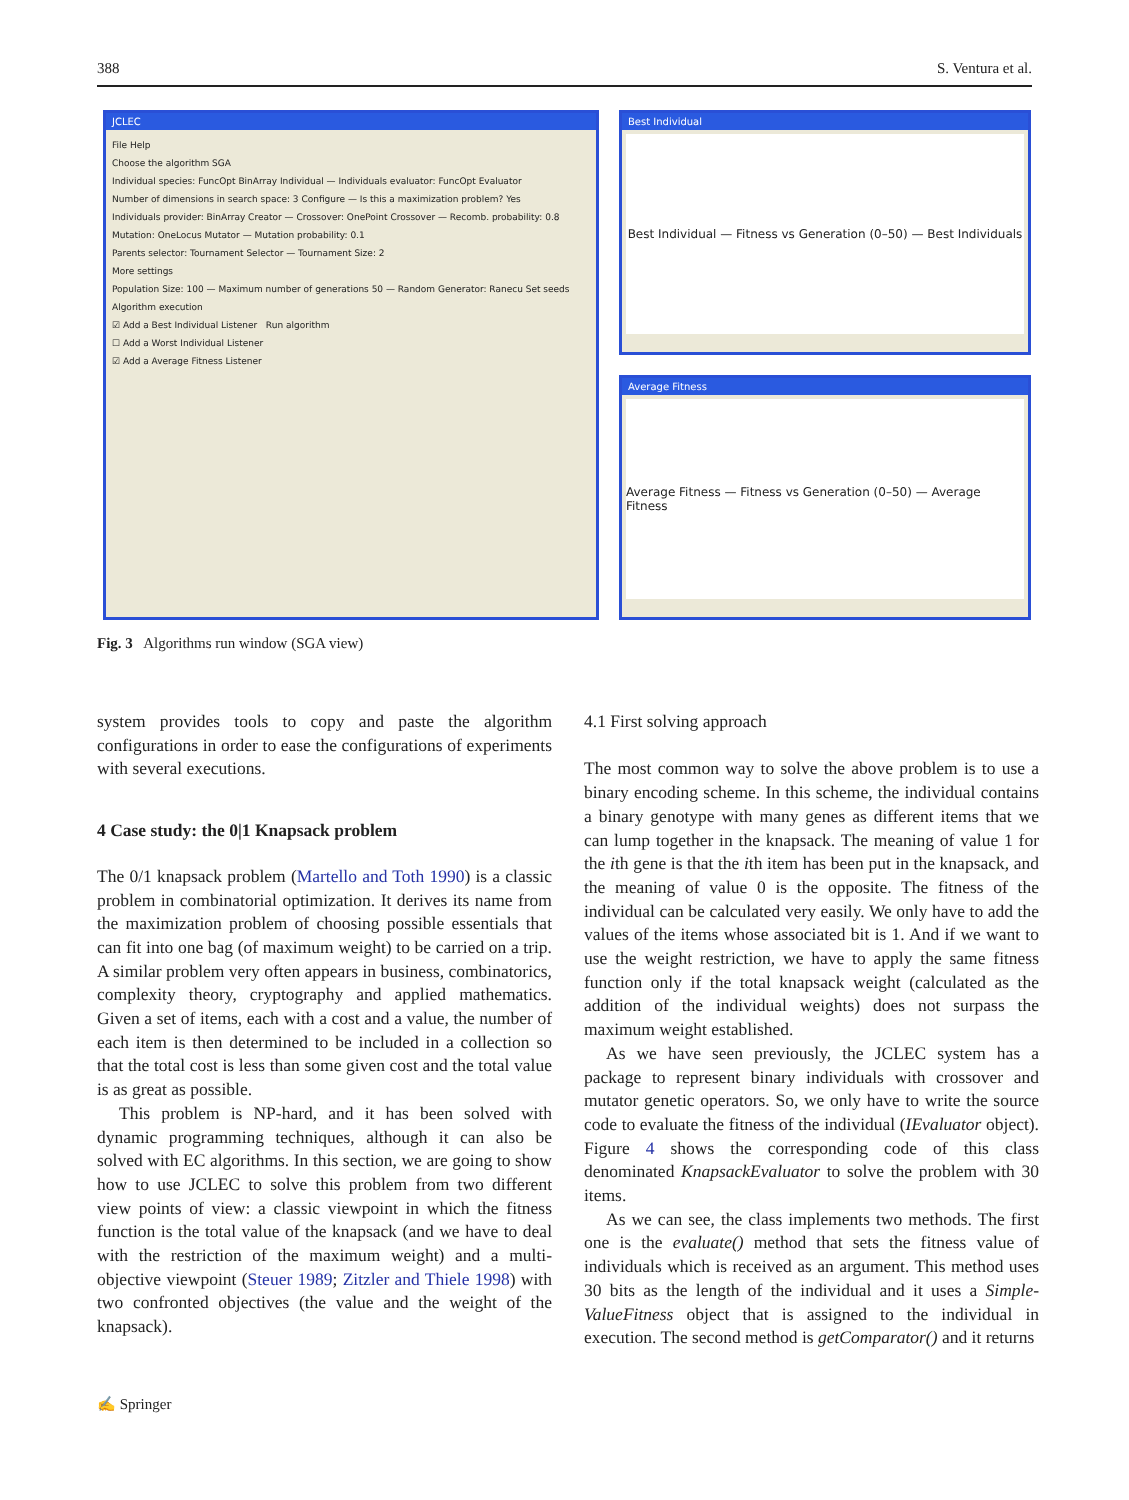388 S. Ventura et al.
JCLEC
File Help
Choose the algorithm SGA
Individual species: FuncOpt BinArray Individual — Individuals evaluator: FuncOpt Evaluator
Number of dimensions in search space: 3 Configure — Is this a maximization problem? Yes
Individuals provider: BinArray Creator — Crossover: OnePoint Crossover — Recomb. probability: 0.8
Mutation: OneLocus Mutator — Mutation probability: 0.1
Parents selector: Tournament Selector — Tournament Size: 2
More settings
Population Size: 100 — Maximum number of generations 50 — Random Generator: Ranecu Set seeds
Algorithm execution
☑ Add a Best Individual Listener Run algorithm
☐ Add a Worst Individual Listener
☑ Add a Average Fitness Listener
Best Individual
Best Individual — Fitness vs Generation (0–50) — Best Individuals
Average Fitness
Average Fitness — Fitness vs Generation (0–50) — Average Fitness
Fig. 3 Algorithms run window (SGA view)
system provides tools to copy and paste the algorithm configurations in order to ease the configurations of experiments with several executions.
4 Case study: the 0|1 Knapsack problem
The 0/1 knapsack problem (Martello and Toth 1990) is a classic problem in combinatorial optimization. It derives its name from the maximization problem of choosing possible essentials that can fit into one bag (of maximum weight) to be carried on a trip. A similar problem very often appears in business, combinatorics, complexity theory, cryptography and applied mathematics. Given a set of items, each with a cost and a value, the number of each item is then determined to be included in a collection so that the total cost is less than some given cost and the total value is as great as possible.
This problem is NP-hard, and it has been solved with dynamic programming techniques, although it can also be solved with EC algorithms. In this section, we are going to show how to use JCLEC to solve this problem from two different view points of view: a classic viewpoint in which the fitness function is the total value of the knapsack (and we have to deal with the restriction of the maximum weight) and a multi-objective viewpoint (Steuer 1989; Zitzler and Thiele 1998) with two confronted objectives (the value and the weight of the knapsack).
4.1 First solving approach
The most common way to solve the above problem is to use a binary encoding scheme. In this scheme, the individual contains a binary genotype with many genes as different items that we can lump together in the knapsack. The meaning of value 1 for the ith gene is that the ith item has been put in the knapsack, and the meaning of value 0 is the opposite. The fitness of the individual can be calculated very easily. We only have to add the values of the items whose associated bit is 1. And if we want to use the weight restriction, we have to apply the same fitness function only if the total knapsack weight (calculated as the addition of the individual weights) does not surpass the maximum weight established.
As we have seen previously, the JCLEC system has a package to represent binary individuals with crossover and mutator genetic operators. So, we only have to write the source code to evaluate the fitness of the individual (IEvaluator object). Figure 4 shows the corresponding code of this class denominated KnapsackEvaluator to solve the problem with 30 items.
As we can see, the class implements two methods. The first one is the evaluate() method that sets the fitness value of individuals which is received as an argument. This method uses 30 bits as the length of the individual and it uses a Simple-ValueFitness object that is assigned to the individual in execution. The second method is getComparator() and it returns
✍ Springer